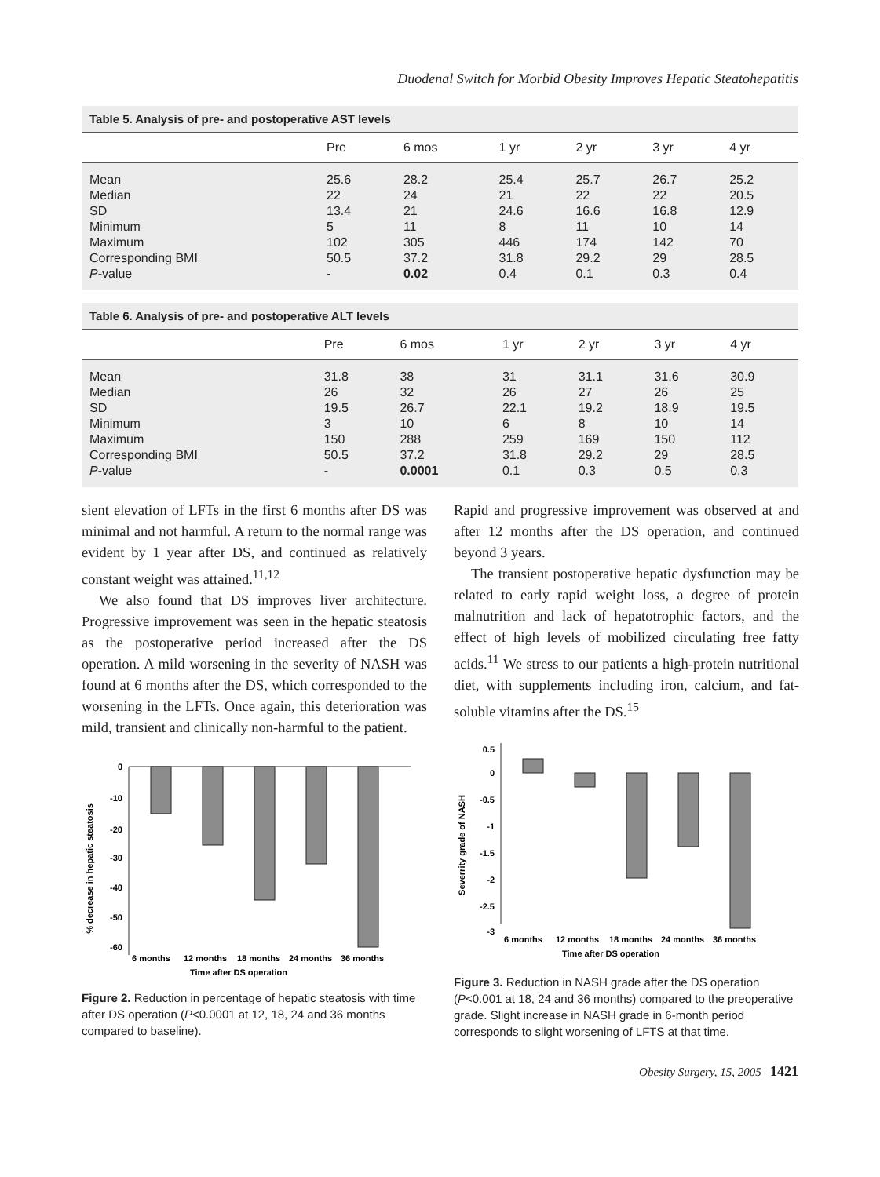Duodenal Switch for Morbid Obesity Improves Hepatic Steatohepatitis
Table 5. Analysis of pre- and postoperative AST levels
| | Pre | 6 mos | 1 yr | 2 yr | 3 yr | 4 yr |
| --- | --- | --- | --- | --- | --- | --- |
| Mean | 25.6 | 28.2 | 25.4 | 25.7 | 26.7 | 25.2 |
| Median | 22 | 24 | 21 | 22 | 22 | 20.5 |
| SD | 13.4 | 21 | 24.6 | 16.6 | 16.8 | 12.9 |
| Minimum | 5 | 11 | 8 | 11 | 10 | 14 |
| Maximum | 102 | 305 | 446 | 174 | 142 | 70 |
| Corresponding BMI | 50.5 | 37.2 | 31.8 | 29.2 | 29 | 28.5 |
| P -value | - | 0.02 | 0.4 | 0.1 | 0.3 | 0.4 |
Table 6. Analysis of pre- and postoperative ALT levels
| | Pre | 6 mos | 1 yr | 2 yr | 3 yr | 4 yr |
| --- | --- | --- | --- | --- | --- | --- |
| Mean | 31.8 | 38 | 31 | 31.1 | 31.6 | 30.9 |
| Median | 26 | 32 | 26 | 27 | 26 | 25 |
| SD | 19.5 | 26.7 | 22.1 | 19.2 | 18.9 | 19.5 |
| Minimum | 3 | 10 | 6 | 8 | 10 | 14 |
| Maximum | 150 | 288 | 259 | 169 | 150 | 112 |
| Corresponding BMI | 50.5 | 37.2 | 31.8 | 29.2 | 29 | 28.5 |
| P -value | - | 0.0001 | 0.1 | 0.3 | 0.5 | 0.3 |
sient elevation of LFTs in the first 6 months after DS was minimal and not harmful. A return to the normal range was evident by 1 year after DS, and continued as relatively constant weight was attained.<sup>11,12</sup>
We also found that DS improves liver architecture. Progressive improvement was seen in the hepatic steatosis as the postoperative period increased after the DS operation. A mild worsening in the severity of NASH was found at 6 months after the DS, which corresponded to the worsening in the LFTs. Once again, this deterioration was mild, transient and clinically non-harmful to the patient.
% decrease in hepatic steatosis
0
-10
-20
-30
-40
-50
-60
6 months
12 months
18 months
24 months
36 months
Time after DS operation
Figure 2. Reduction in percentage of hepatic steatosis with time after DS operation (P<0.0001 at 12, 18, 24 and 36 months compared to baseline).
Rapid and progressive improvement was observed at and after 12 months after the DS operation, and continued beyond 3 years.
The transient postoperative hepatic dysfunction may be related to early rapid weight loss, a degree of protein malnutrition and lack of hepatotrophic factors, and the effect of high levels of mobilized circulating free fatty acids.<sup>11</sup> We stress to our patients a high-protein nutritional diet, with supplements including iron, calcium, and fat-soluble vitamins after the DS.<sup>15</sup>
Severrity grade of NASH
0.5
0
-0.5
-1
-1.5
-2
-2.5
-3
6 months
12 months
18 months
24 months
36 months
Time after DS operation
Figure 3. Reduction in NASH grade after the DS operation (P<0.001 at 18, 24 and 36 months) compared to the preoperative grade. Slight increase in NASH grade in 6-month period corresponds to slight worsening of LFTS at that time.
Obesity Surgery, 15, 2005 1421